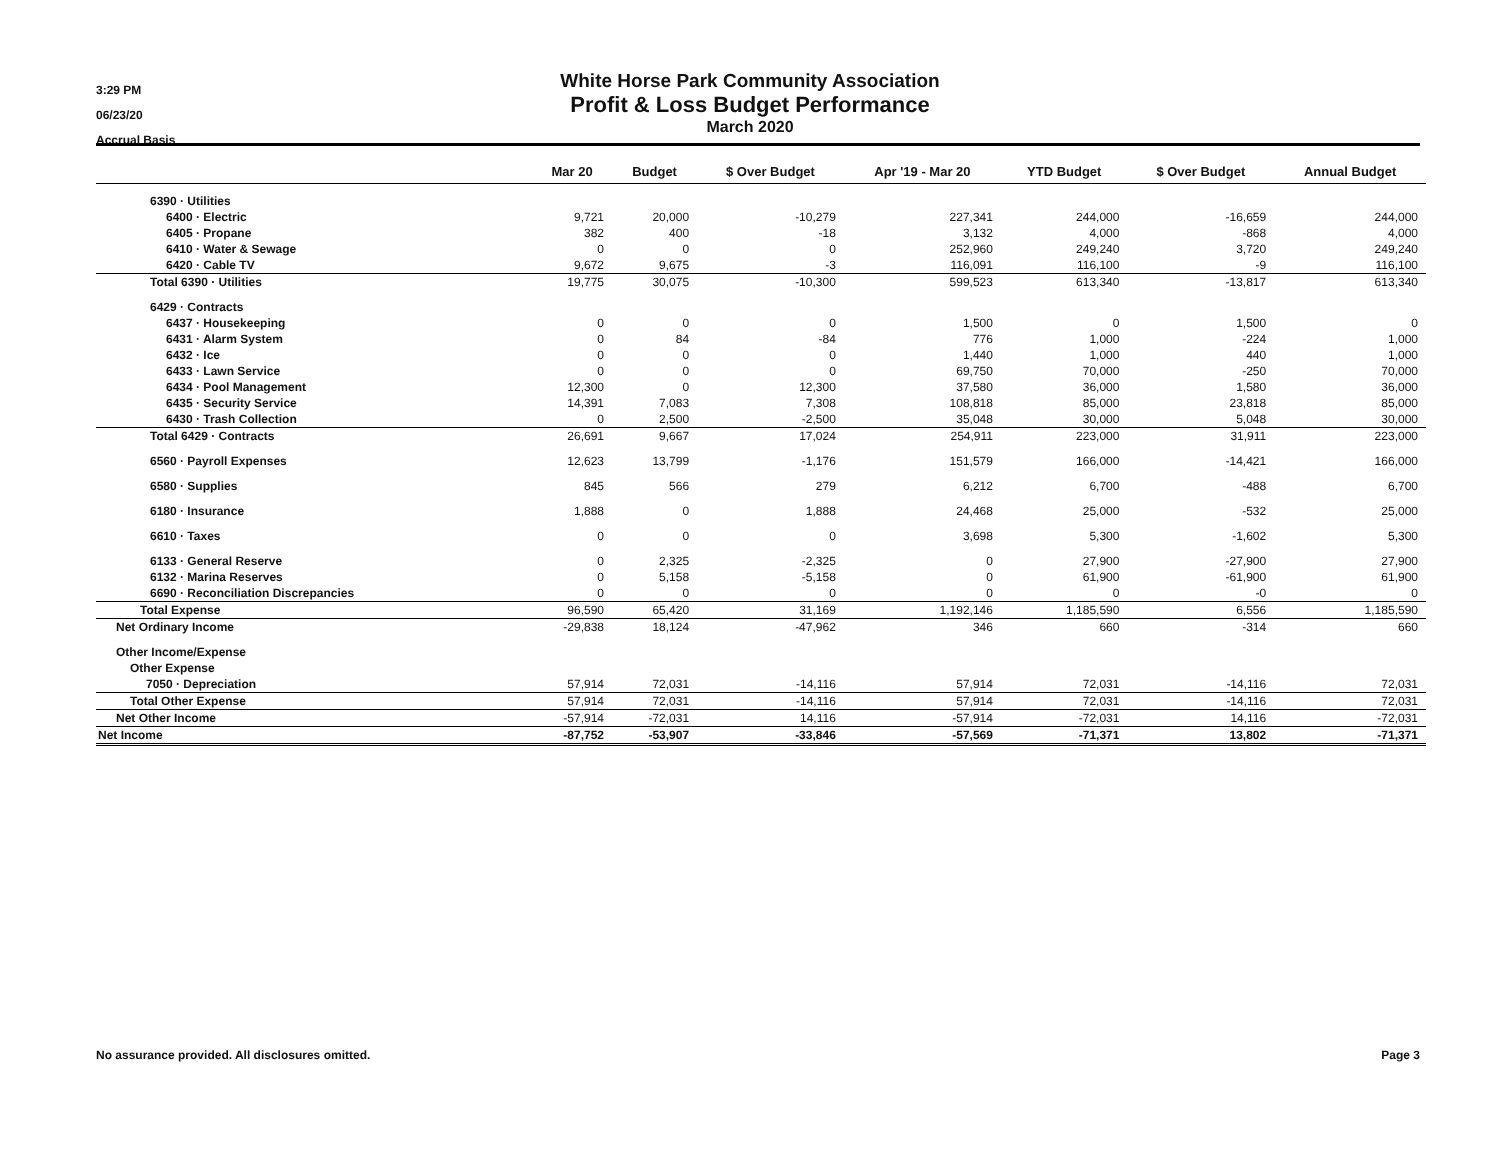3:29 PM
06/23/20
Accrual Basis
White Horse Park Community Association
Profit & Loss Budget Performance
March 2020
| | Mar 20 | Budget | $ Over Budget | Apr '19 - Mar 20 | YTD Budget | $ Over Budget | Annual Budget |
| --- | --- | --- | --- | --- | --- | --- | --- |
| 6390 · Utilities | | | | | | | |
| 6400 · Electric | 9,721 | 20,000 | -10,279 | 227,341 | 244,000 | -16,659 | 244,000 |
| 6405 · Propane | 382 | 400 | -18 | 3,132 | 4,000 | -868 | 4,000 |
| 6410 · Water & Sewage | 0 | 0 | 0 | 252,960 | 249,240 | 3,720 | 249,240 |
| 6420 · Cable TV | 9,672 | 9,675 | -3 | 116,091 | 116,100 | -9 | 116,100 |
| Total 6390 · Utilities | 19,775 | 30,075 | -10,300 | 599,523 | 613,340 | -13,817 | 613,340 |
| 6429 · Contracts | | | | | | | |
| 6437 · Housekeeping | 0 | 0 | 0 | 1,500 | 0 | 1,500 | 0 |
| 6431 · Alarm System | 0 | 84 | -84 | 776 | 1,000 | -224 | 1,000 |
| 6432 · Ice | 0 | 0 | 0 | 1,440 | 1,000 | 440 | 1,000 |
| 6433 · Lawn Service | 0 | 0 | 0 | 69,750 | 70,000 | -250 | 70,000 |
| 6434 · Pool Management | 12,300 | 0 | 12,300 | 37,580 | 36,000 | 1,580 | 36,000 |
| 6435 · Security Service | 14,391 | 7,083 | 7,308 | 108,818 | 85,000 | 23,818 | 85,000 |
| 6430 · Trash Collection | 0 | 2,500 | -2,500 | 35,048 | 30,000 | 5,048 | 30,000 |
| Total 6429 · Contracts | 26,691 | 9,667 | 17,024 | 254,911 | 223,000 | 31,911 | 223,000 |
| 6560 · Payroll Expenses | 12,623 | 13,799 | -1,176 | 151,579 | 166,000 | -14,421 | 166,000 |
| 6580 · Supplies | 845 | 566 | 279 | 6,212 | 6,700 | -488 | 6,700 |
| 6180 · Insurance | 1,888 | 0 | 1,888 | 24,468 | 25,000 | -532 | 25,000 |
| 6610 · Taxes | 0 | 0 | 0 | 3,698 | 5,300 | -1,602 | 5,300 |
| 6133 · General Reserve | 0 | 2,325 | -2,325 | 0 | 27,900 | -27,900 | 27,900 |
| 6132 · Marina Reserves | 0 | 5,158 | -5,158 | 0 | 61,900 | -61,900 | 61,900 |
| 6690 · Reconciliation Discrepancies | 0 | 0 | 0 | 0 | 0 | -0 | 0 |
| Total Expense | 96,590 | 65,420 | 31,169 | 1,192,146 | 1,185,590 | 6,556 | 1,185,590 |
| Net Ordinary Income | -29,838 | 18,124 | -47,962 | 346 | 660 | -314 | 660 |
| Other Income/Expense | | | | | | | |
| Other Expense | | | | | | | |
| 7050 · Depreciation | 57,914 | 72,031 | -14,116 | 57,914 | 72,031 | -14,116 | 72,031 |
| Total Other Expense | 57,914 | 72,031 | -14,116 | 57,914 | 72,031 | -14,116 | 72,031 |
| Net Other Income | -57,914 | -72,031 | 14,116 | -57,914 | -72,031 | 14,116 | -72,031 |
| Net Income | -87,752 | -53,907 | -33,846 | -57,569 | -71,371 | 13,802 | -71,371 |
No assurance provided. All disclosures omitted. Page 3